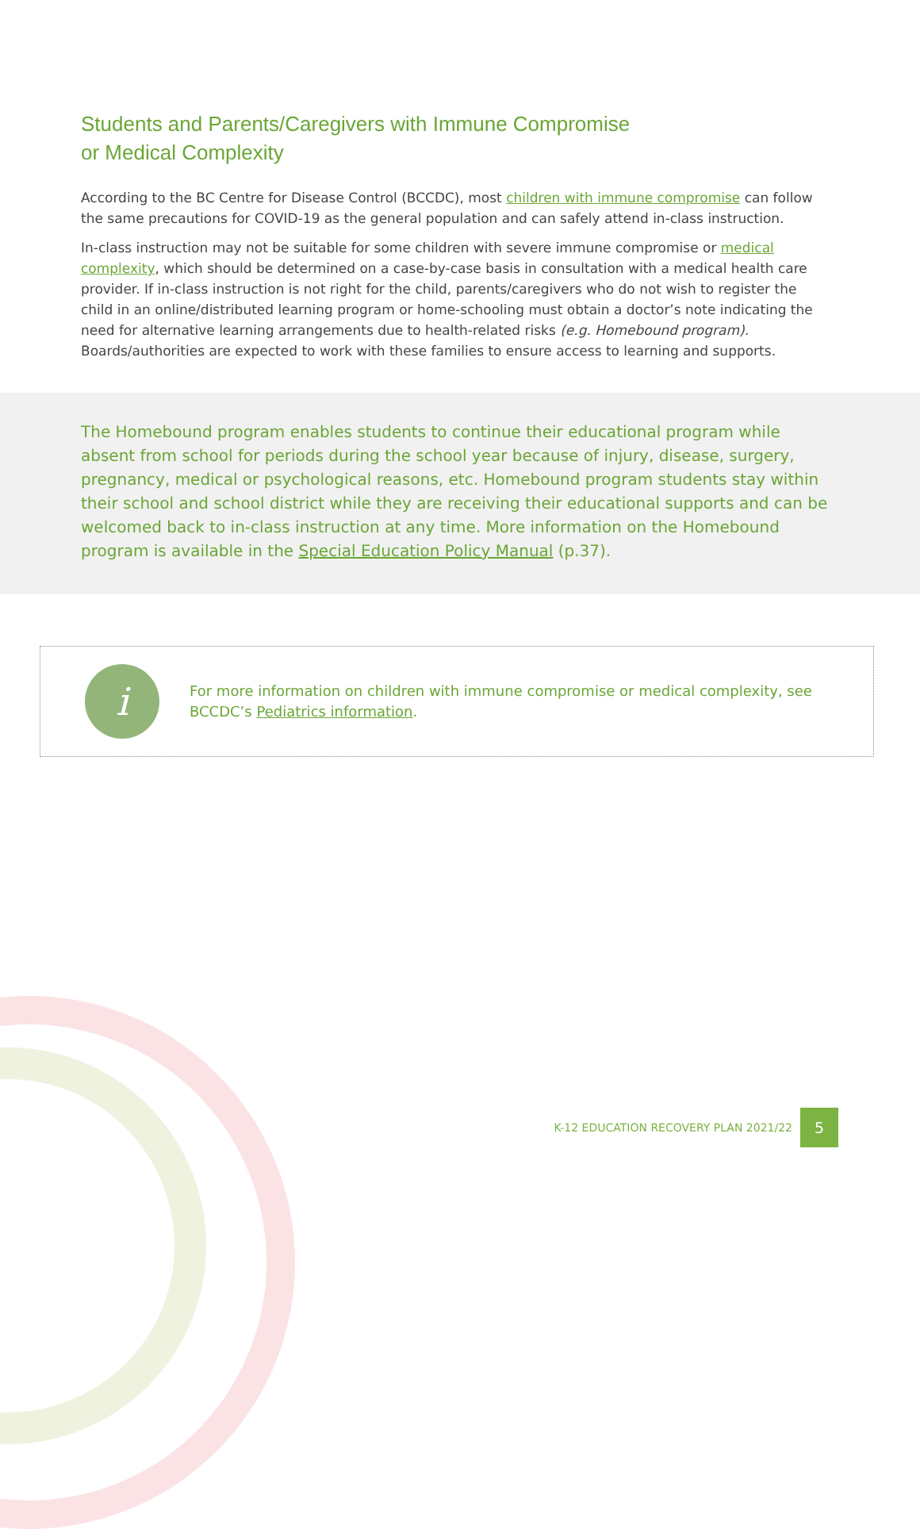Students and Parents/Caregivers with Immune Compromise
or Medical Complexity
According to the BC Centre for Disease Control (BCCDC), most children with immune compromise can follow the same precautions for COVID-19 as the general population and can safely attend in-class instruction.
In-class instruction may not be suitable for some children with severe immune compromise or medical complexity, which should be determined on a case-by-case basis in consultation with a medical health care provider. If in-class instruction is not right for the child, parents/caregivers who do not wish to register the child in an online/distributed learning program or home-schooling must obtain a doctor’s note indicating the need for alternative learning arrangements due to health-related risks (e.g. Homebound program). Boards/authorities are expected to work with these families to ensure access to learning and supports.
The Homebound program enables students to continue their educational program while absent from school for periods during the school year because of injury, disease, surgery, pregnancy, medical or psychological reasons, etc. Homebound program students stay within their school and school district while they are receiving their educational supports and can be welcomed back to in-class instruction at any time. More information on the Homebound program is available in the Special Education Policy Manual (p.37).
i
For more information on children with immune compromise or medical complexity, see BCCDC’s Pediatrics information.
K-12 EDUCATION RECOVERY PLAN 2021/22 5